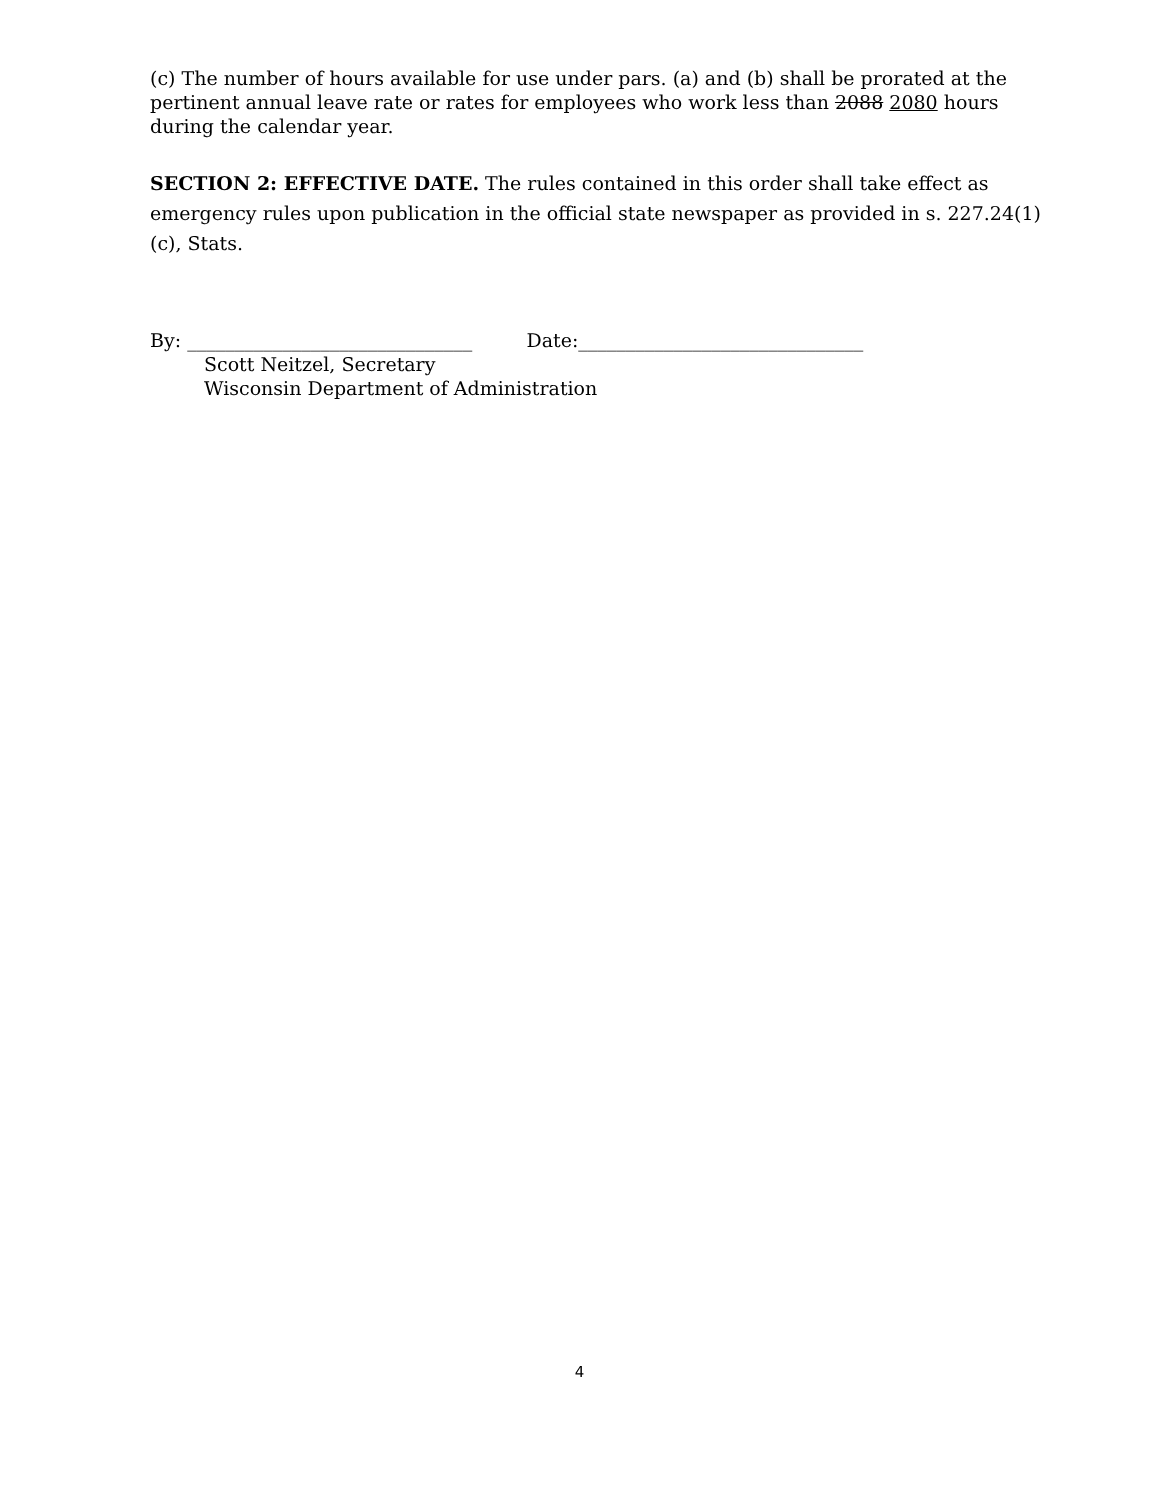(c) The number of hours available for use under pars. (a) and (b) shall be prorated at the pertinent annual leave rate or rates for employees who work less than 2088 2080 hours during the calendar year.
SECTION 2: EFFECTIVE DATE. The rules contained in this order shall take effect as emergency rules upon publication in the official state newspaper as provided in s. 227.24(1)(c), Stats.
By: ______________________________ Date:______________________________
Scott Neitzel, Secretary
Wisconsin Department of Administration
4